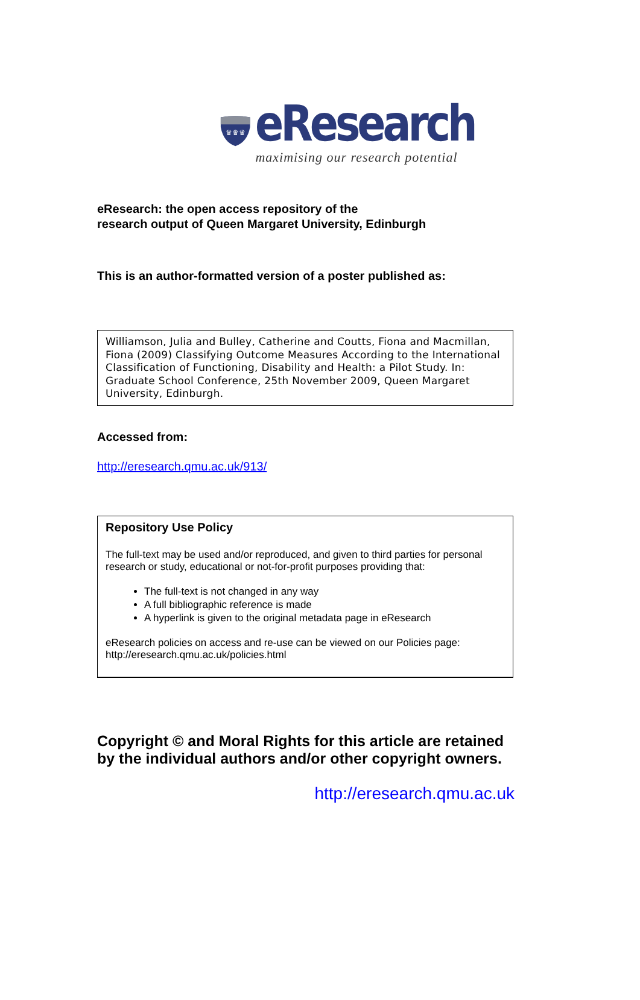♛♛♛
eResearch
maximising our research potential
eResearch: the open access repository of the
research output of Queen Margaret University, Edinburgh
This is an author-formatted version of a poster published as:
Williamson, Julia and Bulley, Catherine and Coutts, Fiona and Macmillan, Fiona (2009) Classifying Outcome Measures According to the International Classification of Functioning, Disability and Health: a Pilot Study. In: Graduate School Conference, 25th November 2009, Queen Margaret University, Edinburgh.
Accessed from:
http://eresearch.qmu.ac.uk/913/
Repository Use Policy
The full-text may be used and/or reproduced, and given to third parties for personal research or study, educational or not-for-profit purposes providing that:
The full-text is not changed in any way
A full bibliographic reference is made
A hyperlink is given to the original metadata page in eResearch
eResearch policies on access and re-use can be viewed on our Policies page: http://eresearch.qmu.ac.uk/policies.html
Copyright © and Moral Rights for this article are retained by the individual authors and/or other copyright owners.
http://eresearch.qmu.ac.uk